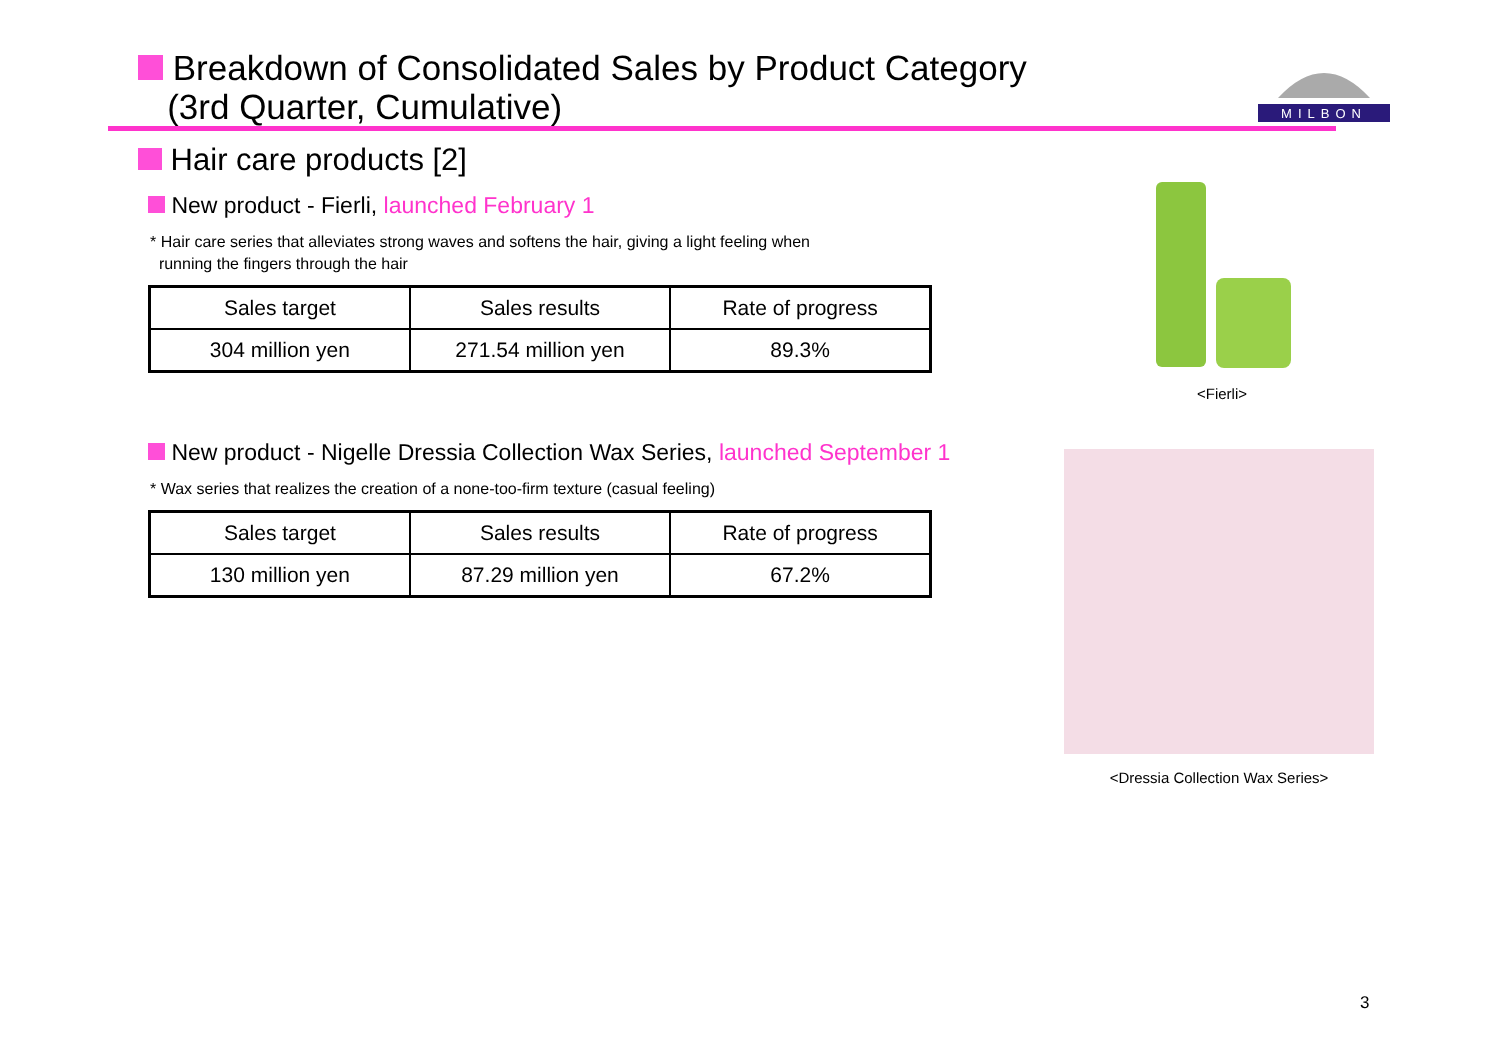Breakdown of Consolidated Sales by Product Category
(3rd Quarter, Cumulative)
MILBON
Hair care products [2]
New product - Fierli, launched February 1
* Hair care series that alleviates strong waves and softens the hair, giving a light feeling when
running the fingers through the hair
| Sales target | Sales results | Rate of progress |
| 304 million yen | 271.54 million yen | 89.3% |
New product - Nigelle Dressia Collection Wax Series, launched September 1
* Wax series that realizes the creation of a none-too-firm texture (casual feeling)
| Sales target | Sales results | Rate of progress |
| 130 million yen | 87.29 million yen | 67.2% |
<Fierli>
<Dressia Collection Wax Series>
3